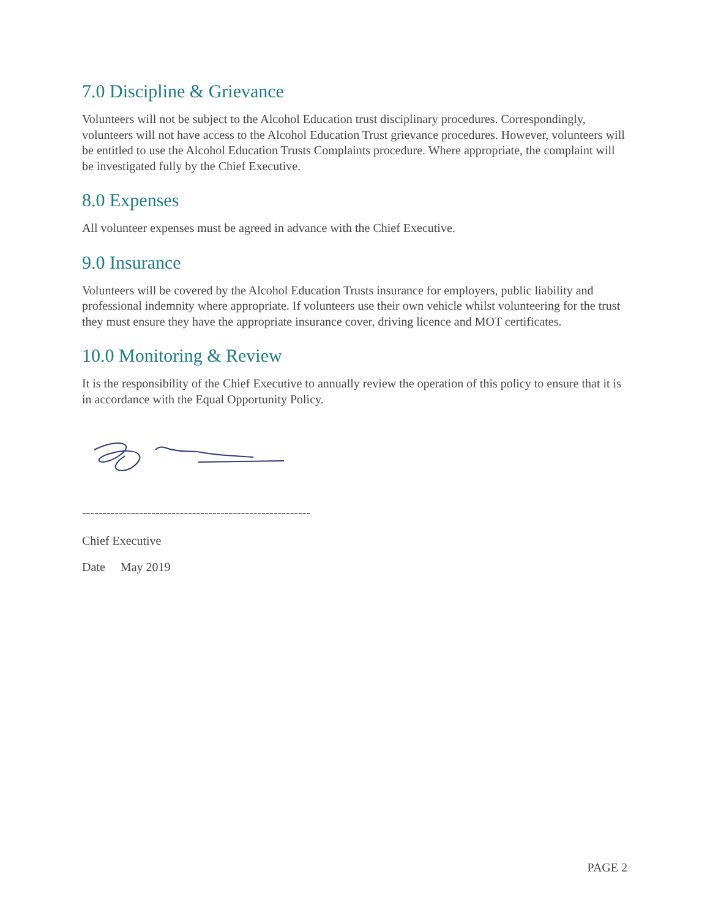7.0 Discipline & Grievance
Volunteers will not be subject to the Alcohol Education trust disciplinary procedures. Correspondingly, volunteers will not have access to the Alcohol Education Trust grievance procedures. However, volunteers will be entitled to use the Alcohol Education Trusts Complaints procedure. Where appropriate, the complaint will be investigated fully by the Chief Executive.
8.0 Expenses
All volunteer expenses must be agreed in advance with the Chief Executive.
9.0 Insurance
Volunteers will be covered by the Alcohol Education Trusts insurance for employers, public liability and professional indemnity where appropriate. If volunteers use their own vehicle whilst volunteering for the trust they must ensure they have the appropriate insurance cover, driving licence and MOT certificates.
10.0 Monitoring & Review
It is the responsibility of the Chief Executive to annually review the operation of this policy to ensure that it is in accordance with the Equal Opportunity Policy.
--------------------------------------------------------
Chief Executive
Date May 2019
PAGE 2